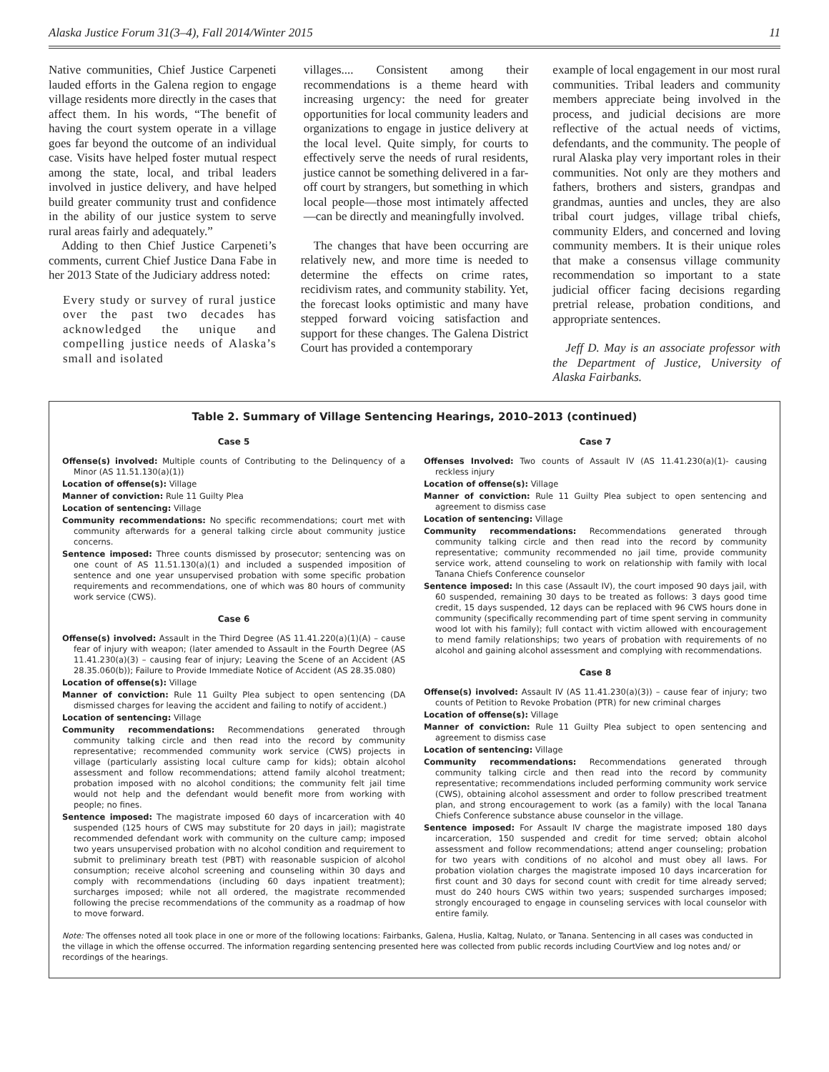Alaska Justice Forum 31(3–4), Fall 2014/Winter 2015 11
Native communities, Chief Justice Carpeneti lauded efforts in the Galena region to engage village residents more directly in the cases that affect them. In his words, “The benefit of having the court system operate in a village goes far beyond the outcome of an individual case. Visits have helped foster mutual respect among the state, local, and tribal leaders involved in justice delivery, and have helped build greater community trust and confidence in the ability of our justice system to serve rural areas fairly and adequately.”
Adding to then Chief Justice Carpeneti’s comments, current Chief Justice Dana Fabe in her 2013 State of the Judiciary address noted:
Every study or survey of rural justice over the past two decades has acknowledged the unique and compelling justice needs of Alaska’s small and isolated
villages.... Consistent among their recommendations is a theme heard with increasing urgency: the need for greater opportunities for local community leaders and organizations to engage in justice delivery at the local level. Quite simply, for courts to effectively serve the needs of rural residents, justice cannot be something delivered in a far-off court by strangers, but something in which local people—those most intimately affected—can be directly and meaningfully involved.
The changes that have been occurring are relatively new, and more time is needed to determine the effects on crime rates, recidivism rates, and community stability. Yet, the forecast looks optimistic and many have stepped forward voicing satisfaction and support for these changes. The Galena District Court has provided a contemporary
example of local engagement in our most rural communities. Tribal leaders and community members appreciate being involved in the process, and judicial decisions are more reflective of the actual needs of victims, defendants, and the community. The people of rural Alaska play very important roles in their communities. Not only are they mothers and fathers, brothers and sisters, grandpas and grandmas, aunties and uncles, they are also tribal court judges, village tribal chiefs, community Elders, and concerned and loving community members. It is their unique roles that make a consensus village community recommendation so important to a state judicial officer facing decisions regarding pretrial release, probation conditions, and appropriate sentences.
Jeff D. May is an associate professor with the Department of Justice, University of Alaska Fairbanks.
Table 2. Summary of Village Sentencing Hearings, 2010–2013 (continued)
Case 5
Offense(s) involved: Multiple counts of Contributing to the Delinquency of a Minor (AS 11.51.130(a)(1))
Location of offense(s): Village
Manner of conviction: Rule 11 Guilty Plea
Location of sentencing: Village
Community recommendations: No specific recommendations; court met with community afterwards for a general talking circle about community justice concerns.
Sentence imposed: Three counts dismissed by prosecutor; sentencing was on one count of AS 11.51.130(a)(1) and included a suspended imposition of sentence and one year unsupervised probation with some specific probation requirements and recommendations, one of which was 80 hours of community work service (CWS).
Case 6
Offense(s) involved: Assault in the Third Degree (AS 11.41.220(a)(1)(A) – cause fear of injury with weapon; (later amended to Assault in the Fourth Degree (AS 11.41.230(a)(3) – causing fear of injury; Leaving the Scene of an Accident (AS 28.35.060(b)); Failure to Provide Immediate Notice of Accident (AS 28.35.080)
Location of offense(s): Village
Manner of conviction: Rule 11 Guilty Plea subject to open sentencing (DA dismissed charges for leaving the accident and failing to notify of accident.)
Location of sentencing: Village
Community recommendations: Recommendations generated through community talking circle and then read into the record by community representative; recommended community work service (CWS) projects in village (particularly assisting local culture camp for kids); obtain alcohol assessment and follow recommendations; attend family alcohol treatment; probation imposed with no alcohol conditions; the community felt jail time would not help and the defendant would benefit more from working with people; no fines.
Sentence imposed: The magistrate imposed 60 days of incarceration with 40 suspended (125 hours of CWS may substitute for 20 days in jail); magistrate recommended defendant work with community on the culture camp; imposed two years unsupervised probation with no alcohol condition and requirement to submit to preliminary breath test (PBT) with reasonable suspicion of alcohol consumption; receive alcohol screening and counseling within 30 days and comply with recommendations (including 60 days inpatient treatment); surcharges imposed; while not all ordered, the magistrate recommended following the precise recommendations of the community as a roadmap of how to move forward.
Case 7
Offenses Involved: Two counts of Assault IV (AS 11.41.230(a)(1)- causing reckless injury
Location of offense(s): Village
Manner of conviction: Rule 11 Guilty Plea subject to open sentencing and agreement to dismiss case
Location of sentencing: Village
Community recommendations: Recommendations generated through community talking circle and then read into the record by community representative; community recommended no jail time, provide community service work, attend counseling to work on relationship with family with local Tanana Chiefs Conference counselor
Sentence imposed: In this case (Assault IV), the court imposed 90 days jail, with 60 suspended, remaining 30 days to be treated as follows: 3 days good time credit, 15 days suspended, 12 days can be replaced with 96 CWS hours done in community (specifically recommending part of time spent serving in community wood lot with his family); full contact with victim allowed with encouragement to mend family relationships; two years of probation with requirements of no alcohol and gaining alcohol assessment and complying with recommendations.
Case 8
Offense(s) involved: Assault IV (AS 11.41.230(a)(3)) – cause fear of injury; two counts of Petition to Revoke Probation (PTR) for new criminal charges
Location of offense(s): Village
Manner of conviction: Rule 11 Guilty Plea subject to open sentencing and agreement to dismiss case
Location of sentencing: Village
Community recommendations: Recommendations generated through community talking circle and then read into the record by community representative; recommendations included performing community work service (CWS), obtaining alcohol assessment and order to follow prescribed treatment plan, and strong encouragement to work (as a family) with the local Tanana Chiefs Conference substance abuse counselor in the village.
Sentence imposed: For Assault IV charge the magistrate imposed 180 days incarceration, 150 suspended and credit for time served; obtain alcohol assessment and follow recommendations; attend anger counseling; probation for two years with conditions of no alcohol and must obey all laws. For probation violation charges the magistrate imposed 10 days incarceration for first count and 30 days for second count with credit for time already served; must do 240 hours CWS within two years; suspended surcharges imposed; strongly encouraged to engage in counseling services with local counselor with entire family.
Note: The offenses noted all took place in one or more of the following locations: Fairbanks, Galena, Huslia, Kaltag, Nulato, or Tanana. Sentencing in all cases was conducted in the village in which the offense occurred. The information regarding sentencing presented here was collected from public records including CourtView and log notes and/ or recordings of the hearings.